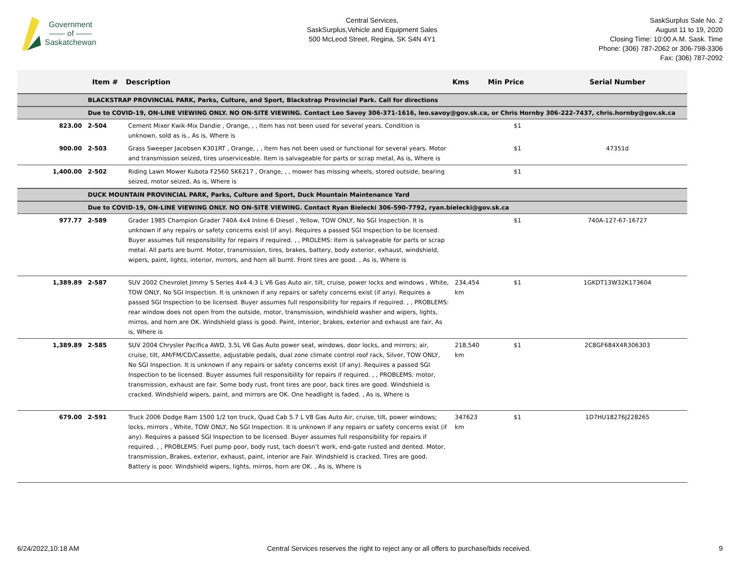Government
—— of ——
Saskatchewan
Central Services,
SaskSurplus,Vehicle and Equipment Sales
500 McLeod Street, Regina, SK S4N 4Y1
SaskSurplus Sale No. 2
August 11 to 19, 2020
Closing Time: 10:00 A.M. Sask. Time
Phone: (306) 787-2062 or 306-798-3306
Fax: (306) 787-2092
| | Item # | Description | Kms | Min Price | Serial Number |
| --- | --- | --- | --- | --- | --- |
| | BLACKSTRAP PROVINCIAL PARK, Parks, Culture, and Sport, Blackstrap Provincial Park. Call for directions | | | | |
| | Due to COVID-19, ON-LINE VIEWING ONLY. NO ON-SITE VIEWING. Contact Leo Savoy 306-371-1616, leo.savoy@gov.sk.ca, or Chris Hornby 306-222-7437, chris.hornby@gov.sk.ca | | | | |
| 823.00 | 2-504 | Cement Mixer Kwik-Mix Dandie , Orange, , , Item has not been used for several years. Condition is unknown, sold as is., As is, Where is | | $1 | |
| 900.00 | 2-503 | Grass Sweeper Jacobsen K301RT , Orange, , , Item has not been used or functional for several years. Motor and transmission seized, tires unserviceable. Item is salvageable for parts or scrap metal, As is, Where is | | $1 | 47351d |
| 1,400.00 | 2-502 | Riding Lawn Mower Kubota F2560 SK6217 , Orange, , , mower has missing wheels, stored outside, bearing seized, motor seized, As is, Where is | | $1 | |
| | DUCK MOUNTAIN PROVINCIAL PARK, Parks, Culture and Sport, Duck Mountain Maintenance Yard | | | | |
| | Due to COVID-19, ON-LINE VIEWING ONLY. NO ON-SITE VIEWING. Contact Ryan Bielecki 306-590-7792, ryan.bielecki@gov.sk.ca | | | | |
| 977.77 | 2-589 | Grader 1985 Champion Grader 740A 4x4 Inline 6 Diesel , Yellow, TOW ONLY, No SGI Inspection. It is unknown if any repairs or safety concerns exist (if any). Requires a passed SGI Inspection to be licensed. Buyer assumes full responsibility for repairs if required. , , PROLEMS: Item is salvageable for parts or scrap metal. All parts are burnt. Motor, transmission, tires, brakes, battery, body exterior, exhaust, windshield, wipers, paint, lights, interior, mirrors, and horn all burnt. Front tires are good. , As is, Where is | | $1 | 740A-127-67-16727 |
| 1,389.89 | 2-587 | SUV 2002 Chevrolet Jimmy S Series 4x4 4.3 L V6 Gas Auto air, tilt, cruise, power locks and windows , White, TOW ONLY, No SGI Inspection. It is unknown if any repairs or safety concerns exist (if any). Requires a passed SGI Inspection to be licensed. Buyer assumes full responsibility for repairs if required. , , PROBLEMS: rear window does not open from the outside, motor, transmission, windshield washer and wipers, lights, mirros, and horn are OK. Windshield glass is good. Paint, interior, brakes, exterior and exhaust are fair, As is, Where is | 234,454 km | $1 | 1GKDT13W32K173604 |
| 1,389.89 | 2-585 | SUV 2004 Chrysler Pacifica AWD, 3.5L V6 Gas Auto power seat, windows, door locks, and mirrors; air, cruise, tilt, AM/FM/CD/Cassette, adjustable pedals, dual zone climate control roof rack, Silver, TOW ONLY, No SGI Inspection. It is unknown if any repairs or safety concerns exist (if any). Requires a passed SGI Inspection to be licensed. Buyer assumes full responsibility for repairs if required. , , PROBLEMS: motor, transmission, exhaust are fair. Some body rust, front tires are poor, back tires are good. Windshield is cracked. Windshield wipers, paint, and mirrors are OK. One headlight is faded. , As is, Where is | 218,540 km | $1 | 2C8GF684X4R306303 |
| 679.00 | 2-591 | Truck 2006 Dodge Ram 1500 1/2 ton truck, Quad Cab 5.7 L V8 Gas Auto Air, cruise, tilt, power windows; locks, mirrors , White, TOW ONLY, No SGI Inspection. It is unknown if any repairs or safety concerns exist (if any). Requires a passed SGI Inspection to be licensed. Buyer assumes full responsibility for repairs if required. , , PROBLEMS: Fuel pump poor, body rust, tach doesn’t work, end-gate rusted and dented. Motor, transmission, Brakes, exterior, exhaust, paint, interior are Fair. Windshield is cracked. Tires are good. Battery is poor. Windshield wipers, lights, mirros, horn are OK. , As is, Where is | 347623 km | $1 | 1D7HU18276J228265 |
6/24/2022,10:18 AM Central Services reserves the right to reject any or all offers to purchase/bids received. 9